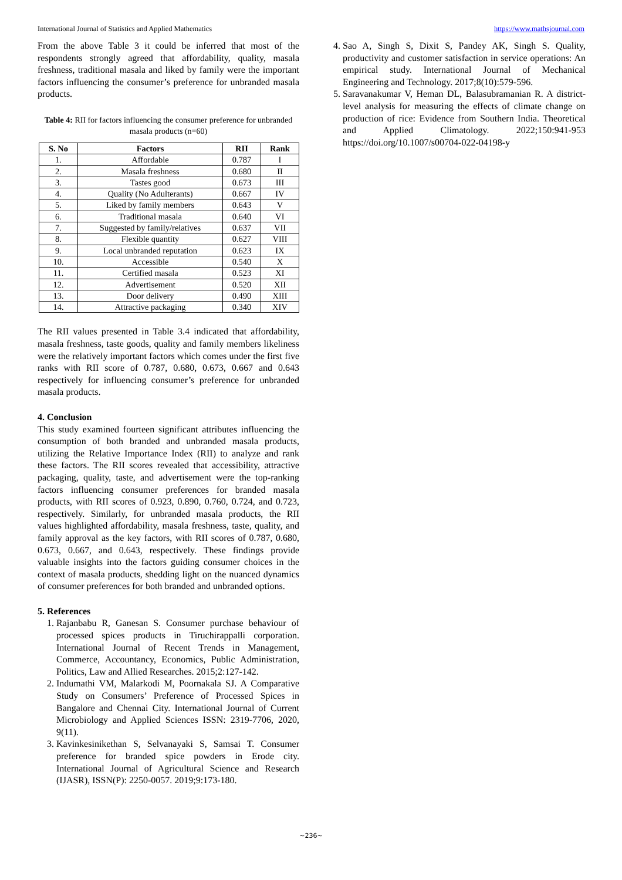International Journal of Statistics and Applied Mathematics https://www.mathsjournal.com
From the above Table 3 it could be inferred that most of the respondents strongly agreed that affordability, quality, masala freshness, traditional masala and liked by family were the important factors influencing the consumer’s preference for unbranded masala products.
Table 4: RII for factors influencing the consumer preference for unbranded masala products (n=60)
| S. No | Factors | RII | Rank |
| --- | --- | --- | --- |
| 1. | Affordable | 0.787 | I |
| 2. | Masala freshness | 0.680 | II |
| 3. | Tastes good | 0.673 | III |
| 4. | Quality (No Adulterants) | 0.667 | IV |
| 5. | Liked by family members | 0.643 | V |
| 6. | Traditional masala | 0.640 | VI |
| 7. | Suggested by family/relatives | 0.637 | VII |
| 8. | Flexible quantity | 0.627 | VIII |
| 9. | Local unbranded reputation | 0.623 | IX |
| 10. | Accessible | 0.540 | X |
| 11. | Certified masala | 0.523 | XI |
| 12. | Advertisement | 0.520 | XII |
| 13. | Door delivery | 0.490 | XIII |
| 14. | Attractive packaging | 0.340 | XIV |
The RII values presented in Table 3.4 indicated that affordability, masala freshness, taste goods, quality and family members likeliness were the relatively important factors which comes under the first five ranks with RII score of 0.787, 0.680, 0.673, 0.667 and 0.643 respectively for influencing consumer’s preference for unbranded masala products.
4. Conclusion
This study examined fourteen significant attributes influencing the consumption of both branded and unbranded masala products, utilizing the Relative Importance Index (RII) to analyze and rank these factors. The RII scores revealed that accessibility, attractive packaging, quality, taste, and advertisement were the top-ranking factors influencing consumer preferences for branded masala products, with RII scores of 0.923, 0.890, 0.760, 0.724, and 0.723, respectively. Similarly, for unbranded masala products, the RII values highlighted affordability, masala freshness, taste, quality, and family approval as the key factors, with RII scores of 0.787, 0.680, 0.673, 0.667, and 0.643, respectively. These findings provide valuable insights into the factors guiding consumer choices in the context of masala products, shedding light on the nuanced dynamics of consumer preferences for both branded and unbranded options.
5. References
1. Rajanbabu R, Ganesan S. Consumer purchase behaviour of processed spices products in Tiruchirappalli corporation. International Journal of Recent Trends in Management, Commerce, Accountancy, Economics, Public Administration, Politics, Law and Allied Researches. 2015;2:127-142.
2. Indumathi VM, Malarkodi M, Poornakala SJ. A Comparative Study on Consumers’ Preference of Processed Spices in Bangalore and Chennai City. International Journal of Current Microbiology and Applied Sciences ISSN: 2319-7706, 2020, 9(11).
3. Kavinkesinikethan S, Selvanayaki S, Samsai T. Consumer preference for branded spice powders in Erode city. International Journal of Agricultural Science and Research (IJASR), ISSN(P): 2250-0057. 2019;9:173-180.
4. Sao A, Singh S, Dixit S, Pandey AK, Singh S. Quality, productivity and customer satisfaction in service operations: An empirical study. International Journal of Mechanical Engineering and Technology. 2017;8(10):579-596.
5. Saravanakumar V, Heman DL, Balasubramanian R. A district-level analysis for measuring the effects of climate change on production of rice: Evidence from Southern India. Theoretical and Applied Climatology. 2022;150:941-953 https://doi.org/10.1007/s00704-022-04198-y
~236~